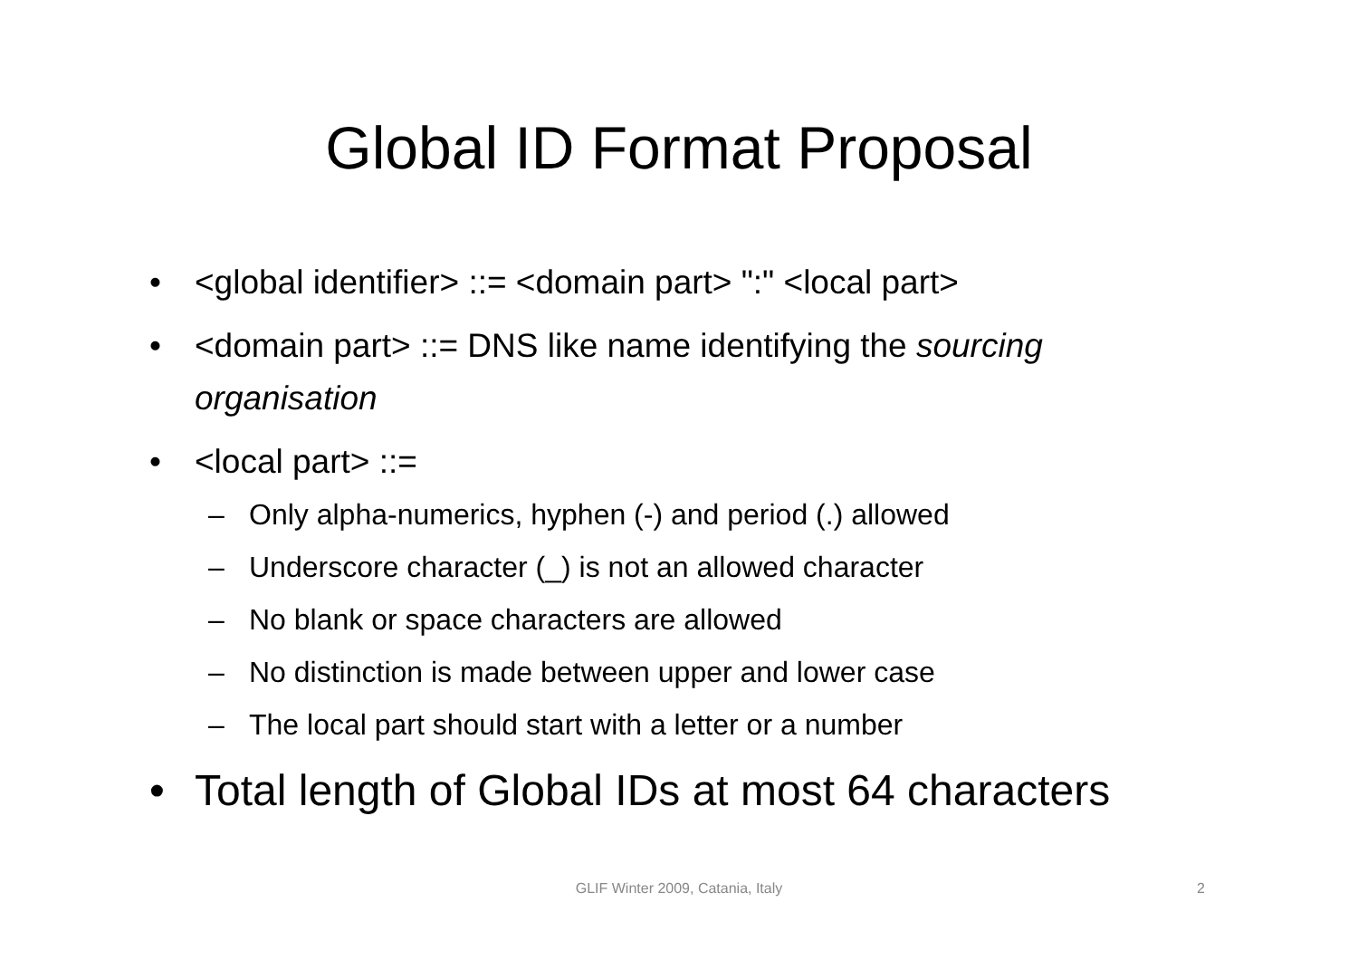Global ID Format Proposal
• <global identifier> ::= <domain part> ":" <local part>
• <domain part> ::= DNS like name identifying the sourcing organisation
• <local part> ::=
– Only alpha-numerics, hyphen (-) and period (.) allowed
– Underscore character (_) is not an allowed character
– No blank or space characters are allowed
– No distinction is made between upper and lower case
– The local part should start with a letter or a number
• Total length of Global IDs at most 64 characters
GLIF Winter 2009, Catania, Italy 2